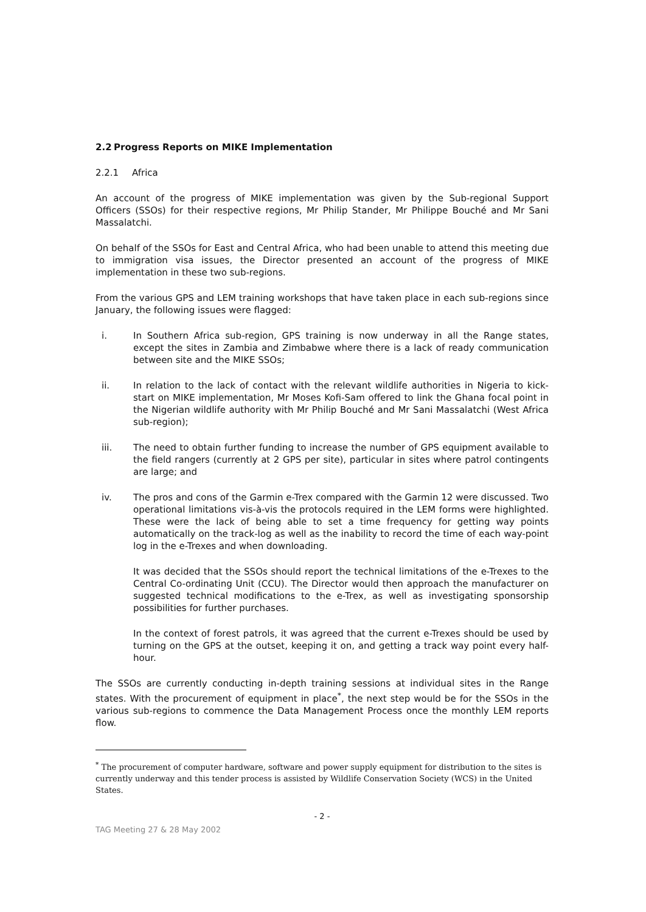2.2 Progress Reports on MIKE Implementation
2.2.1 Africa
An account of the progress of MIKE implementation was given by the Sub-regional Support Officers (SSOs) for their respective regions, Mr Philip Stander, Mr Philippe Bouché and Mr Sani Massalatchi.
On behalf of the SSOs for East and Central Africa, who had been unable to attend this meeting due to immigration visa issues, the Director presented an account of the progress of MIKE implementation in these two sub-regions.
From the various GPS and LEM training workshops that have taken place in each sub-regions since January, the following issues were flagged:
i. In Southern Africa sub-region, GPS training is now underway in all the Range states, except the sites in Zambia and Zimbabwe where there is a lack of ready communication between site and the MIKE SSOs;
ii. In relation to the lack of contact with the relevant wildlife authorities in Nigeria to kick-start on MIKE implementation, Mr Moses Kofi-Sam offered to link the Ghana focal point in the Nigerian wildlife authority with Mr Philip Bouché and Mr Sani Massalatchi (West Africa sub-region);
iii. The need to obtain further funding to increase the number of GPS equipment available to the field rangers (currently at 2 GPS per site), particular in sites where patrol contingents are large; and
iv. The pros and cons of the Garmin e-Trex compared with the Garmin 12 were discussed. Two operational limitations vis-à-vis the protocols required in the LEM forms were highlighted. These were the lack of being able to set a time frequency for getting way points automatically on the track-log as well as the inability to record the time of each way-point log in the e-Trexes and when downloading.
It was decided that the SSOs should report the technical limitations of the e-Trexes to the Central Co-ordinating Unit (CCU). The Director would then approach the manufacturer on suggested technical modifications to the e-Trex, as well as investigating sponsorship possibilities for further purchases.
In the context of forest patrols, it was agreed that the current e-Trexes should be used by turning on the GPS at the outset, keeping it on, and getting a track way point every half-hour.
The SSOs are currently conducting in-depth training sessions at individual sites in the Range states. With the procurement of equipment in place<sup>*</sup>, the next step would be for the SSOs in the various sub-regions to commence the Data Management Process once the monthly LEM reports flow.
<sup>*</sup> The procurement of computer hardware, software and power supply equipment for distribution to the sites is currently underway and this tender process is assisted by Wildlife Conservation Society (WCS) in the United States.
- 2 -
TAG Meeting 27 & 28 May 2002